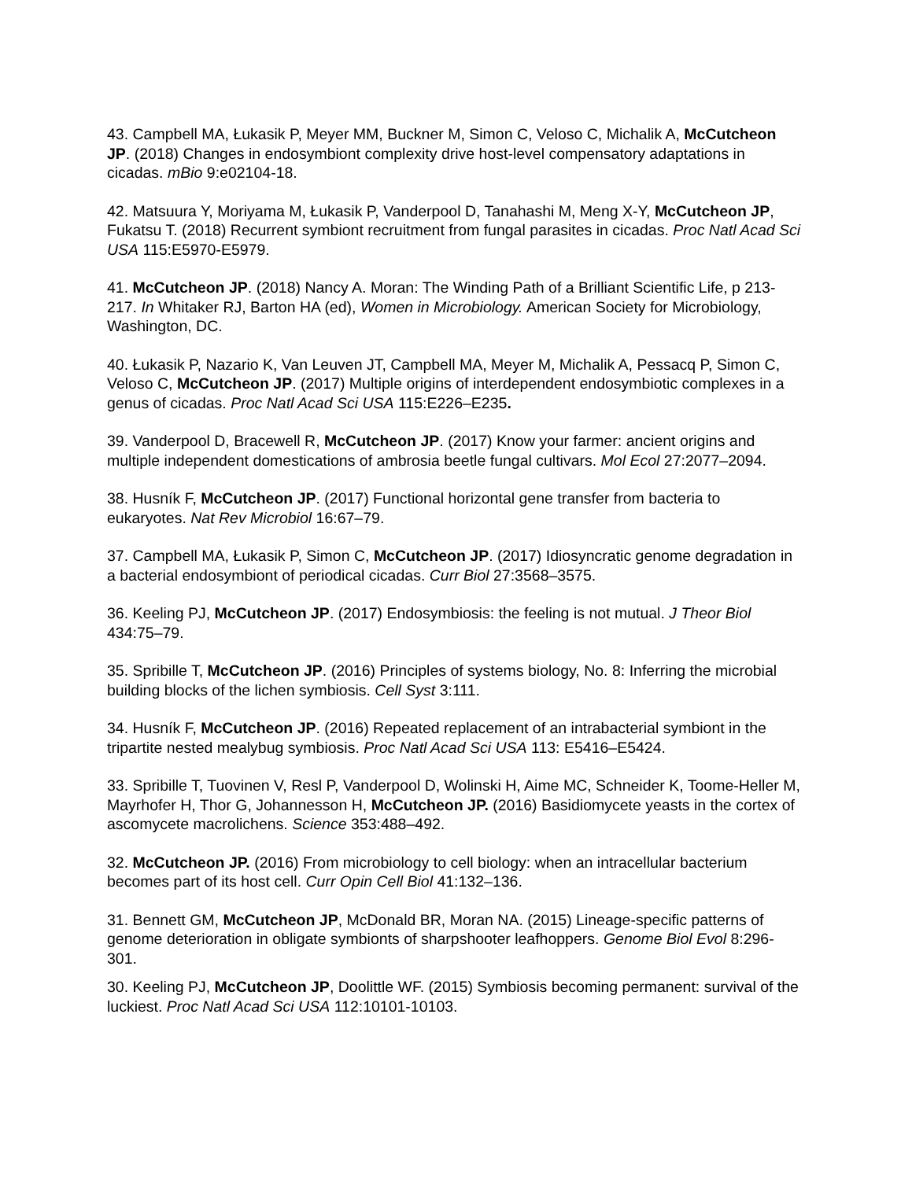43. Campbell MA, Łukasik P, Meyer MM, Buckner M, Simon C, Veloso C, Michalik A, McCutcheon JP. (2018) Changes in endosymbiont complexity drive host-level compensatory adaptations in cicadas. mBio 9:e02104-18.
42. Matsuura Y, Moriyama M, Łukasik P, Vanderpool D, Tanahashi M, Meng X-Y, McCutcheon JP, Fukatsu T. (2018) Recurrent symbiont recruitment from fungal parasites in cicadas. Proc Natl Acad Sci USA 115:E5970-E5979.
41. McCutcheon JP. (2018) Nancy A. Moran: The Winding Path of a Brilliant Scientific Life, p 213-217. In Whitaker RJ, Barton HA (ed), Women in Microbiology. American Society for Microbiology, Washington, DC.
40. Łukasik P, Nazario K, Van Leuven JT, Campbell MA, Meyer M, Michalik A, Pessacq P, Simon C, Veloso C, McCutcheon JP. (2017) Multiple origins of interdependent endosymbiotic complexes in a genus of cicadas. Proc Natl Acad Sci USA 115:E226–E235.
39. Vanderpool D, Bracewell R, McCutcheon JP. (2017) Know your farmer: ancient origins and multiple independent domestications of ambrosia beetle fungal cultivars. Mol Ecol 27:2077–2094.
38. Husník F, McCutcheon JP. (2017) Functional horizontal gene transfer from bacteria to eukaryotes. Nat Rev Microbiol 16:67–79.
37. Campbell MA, Łukasik P, Simon C, McCutcheon JP. (2017) Idiosyncratic genome degradation in a bacterial endosymbiont of periodical cicadas. Curr Biol 27:3568–3575.
36. Keeling PJ, McCutcheon JP. (2017) Endosymbiosis: the feeling is not mutual. J Theor Biol 434:75–79.
35. Spribille T, McCutcheon JP. (2016) Principles of systems biology, No. 8: Inferring the microbial building blocks of the lichen symbiosis. Cell Syst 3:111.
34. Husník F, McCutcheon JP. (2016) Repeated replacement of an intrabacterial symbiont in the tripartite nested mealybug symbiosis. Proc Natl Acad Sci USA 113: E5416–E5424.
33. Spribille T, Tuovinen V, Resl P, Vanderpool D, Wolinski H, Aime MC, Schneider K, Toome-Heller M, Mayrhofer H, Thor G, Johannesson H, McCutcheon JP. (2016) Basidiomycete yeasts in the cortex of ascomycete macrolichens. Science 353:488–492.
32. McCutcheon JP. (2016) From microbiology to cell biology: when an intracellular bacterium becomes part of its host cell. Curr Opin Cell Biol 41:132–136.
31. Bennett GM, McCutcheon JP, McDonald BR, Moran NA. (2015) Lineage-specific patterns of genome deterioration in obligate symbionts of sharpshooter leafhoppers. Genome Biol Evol 8:296-301.
30. Keeling PJ, McCutcheon JP, Doolittle WF. (2015) Symbiosis becoming permanent: survival of the luckiest. Proc Natl Acad Sci USA 112:10101-10103.